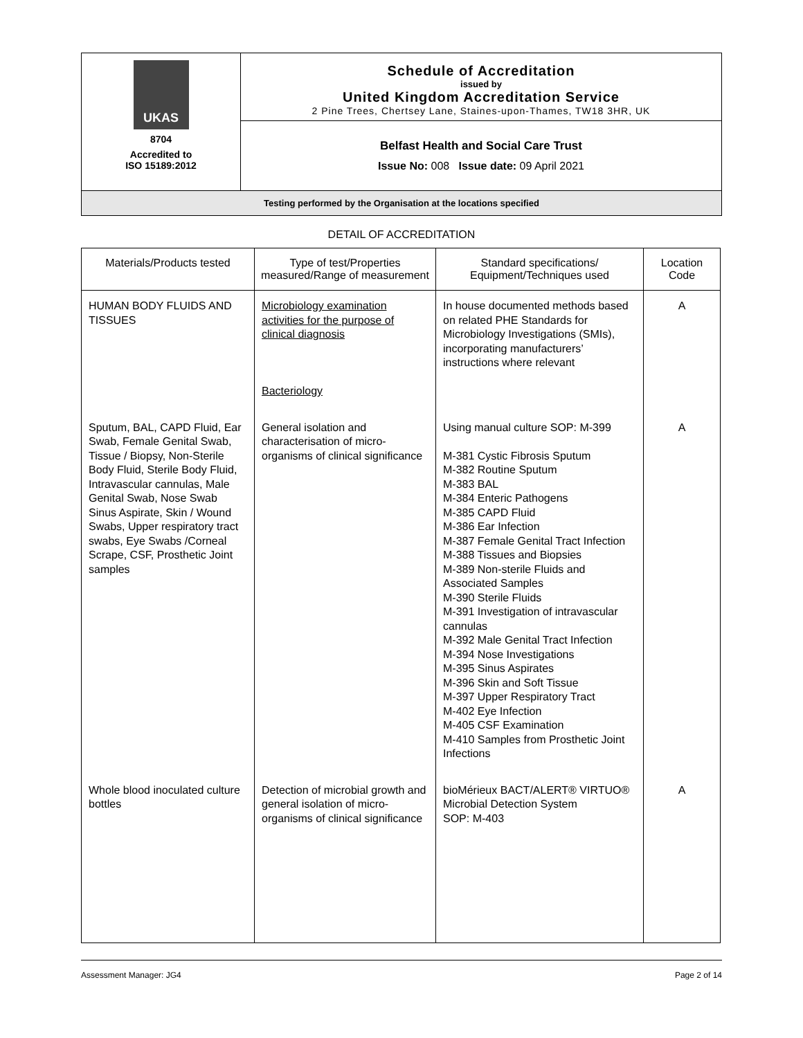UKAS
8704
Accredited to
ISO 15189:2012
Schedule of Accreditation
issued by
United Kingdom Accreditation Service
2 Pine Trees, Chertsey Lane, Staines-upon-Thames, TW18 3HR, UK
Belfast Health and Social Care Trust
Issue No: 008 Issue date: 09 April 2021
Testing performed by the Organisation at the locations specified
DETAIL OF ACCREDITATION
| Materials/Products tested | Type of test/Properties measured/Range of measurement | Standard specifications/ Equipment/Techniques used | Location Code |
| --- | --- | --- | --- |
| HUMAN BODY FLUIDS AND TISSUES | Microbiology examination activities for the purpose of clinical diagnosis Bacteriology | In house documented methods based on related PHE Standards for Microbiology Investigations (SMIs), incorporating manufacturers’ instructions where relevant | A |
| Sputum, BAL, CAPD Fluid, Ear Swab, Female Genital Swab, Tissue / Biopsy, Non-Sterile Body Fluid, Sterile Body Fluid, Intravascular cannulas, Male Genital Swab, Nose Swab Sinus Aspirate, Skin / Wound Swabs, Upper respiratory tract swabs, Eye Swabs /Corneal Scrape, CSF, Prosthetic Joint samples | General isolation and characterisation of micro-organisms of clinical significance | Using manual culture SOP: M-399 M-381 Cystic Fibrosis Sputum M-382 Routine Sputum M-383 BAL M-384 Enteric Pathogens M-385 CAPD Fluid M-386 Ear Infection M-387 Female Genital Tract Infection M-388 Tissues and Biopsies M-389 Non-sterile Fluids and Associated Samples M-390 Sterile Fluids M-391 Investigation of intravascular cannulas M-392 Male Genital Tract Infection M-394 Nose Investigations M-395 Sinus Aspirates M-396 Skin and Soft Tissue M-397 Upper Respiratory Tract M-402 Eye Infection M-405 CSF Examination M-410 Samples from Prosthetic Joint Infections | A |
| Whole blood inoculated culture bottles | Detection of microbial growth and general isolation of micro-organisms of clinical significance | bioMérieux BACT/ALERT® VIRTUO® Microbial Detection System SOP: M-403 | A |
Assessment Manager: JG4 Page 2 of 14